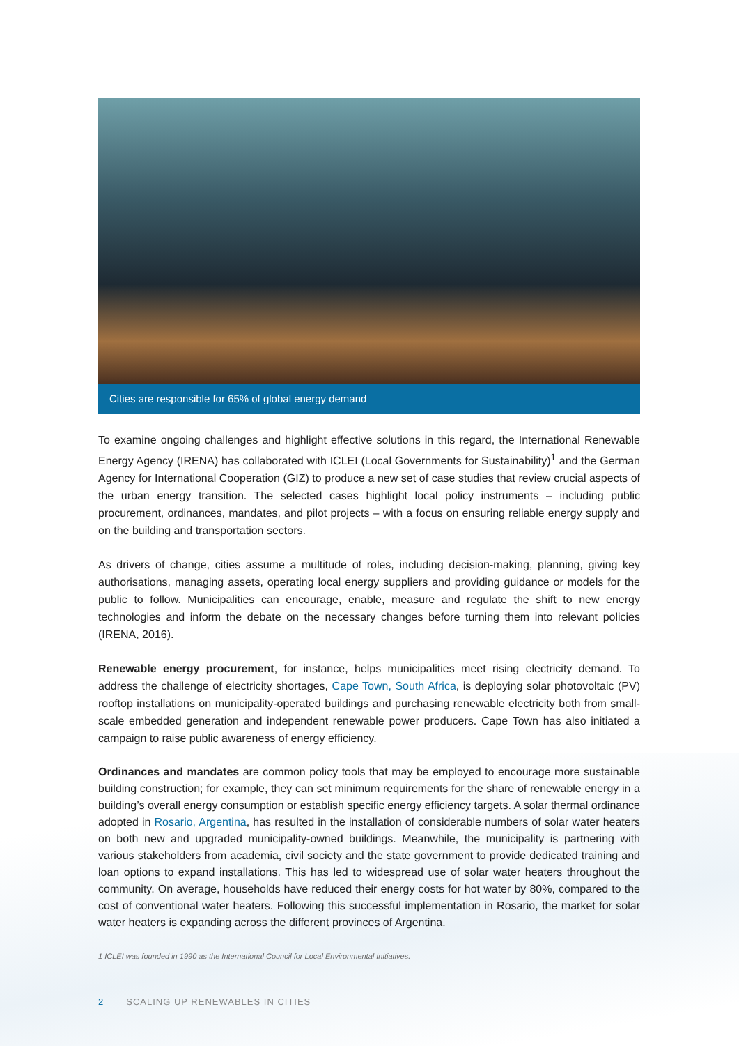Cities are responsible for 65% of global energy demand
To examine ongoing challenges and highlight effective solutions in this regard, the International Renewable Energy Agency (IRENA) has collaborated with ICLEI (Local Governments for Sustainability)<sup>1</sup> and the German Agency for International Cooperation (GIZ) to produce a new set of case studies that review crucial aspects of the urban energy transition. The selected cases highlight local policy instruments – including public procurement, ordinances, mandates, and pilot projects – with a focus on ensuring reliable energy supply and on the building and transportation sectors.
As drivers of change, cities assume a multitude of roles, including decision-making, planning, giving key authorisations, managing assets, operating local energy suppliers and providing guidance or models for the public to follow. Municipalities can encourage, enable, measure and regulate the shift to new energy technologies and inform the debate on the necessary changes before turning them into relevant policies (IRENA, 2016).
Renewable energy procurement, for instance, helps municipalities meet rising electricity demand. To address the challenge of electricity shortages, Cape Town, South Africa, is deploying solar photovoltaic (PV) rooftop installations on municipality-operated buildings and purchasing renewable electricity both from small-scale embedded generation and independent renewable power producers. Cape Town has also initiated a campaign to raise public awareness of energy efficiency.
Ordinances and mandates are common policy tools that may be employed to encourage more sustainable building construction; for example, they can set minimum requirements for the share of renewable energy in a building’s overall energy consumption or establish specific energy efficiency targets. A solar thermal ordinance adopted in Rosario, Argentina, has resulted in the installation of considerable numbers of solar water heaters on both new and upgraded municipality-owned buildings. Meanwhile, the municipality is partnering with various stakeholders from academia, civil society and the state government to provide dedicated training and loan options to expand installations. This has led to widespread use of solar water heaters throughout the community. On average, households have reduced their energy costs for hot water by 80%, compared to the cost of conventional water heaters. Following this successful implementation in Rosario, the market for solar water heaters is expanding across the different provinces of Argentina.
1 ICLEI was founded in 1990 as the International Council for Local Environmental Initiatives.
2 SCALING UP RENEWABLES IN CITIES